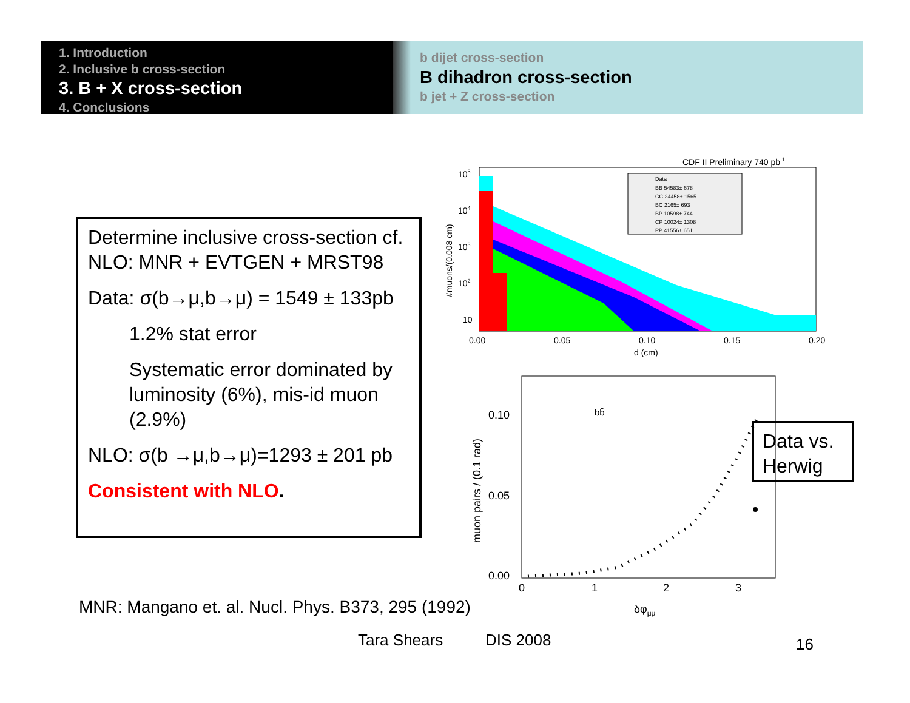1. Introduction
2. Inclusive b cross-section
3. B + X cross-section
4. Conclusions
b dijet cross-section
B dihadron cross-section
b jet + Z cross-section
Determine inclusive cross-section cf. NLO: MNR + EVTGEN + MRST98
Data: σ(b→μ,b→μ) = 1549 ± 133pb
1.2% stat error
Systematic error dominated by luminosity (6%), mis-id muon (2.9%)
NLO: σ(b →μ,b→μ)=1293 ± 201 pb
Consistent with NLO.
CDF II Preliminary 740 pb-1
Data
BB 54583± 678
CC 24458± 1565
BC 2165± 693
BP 10598± 744
CP 10024± 1308
PP 41556± 651
105
104
103
102
10
0.00
0.05
0.10
0.15
0.20
d (cm)
#muons/(0.008 cm)
bb̄
0.10
0.05
0.00
0
1
2
3
δφμμ
muon pairs / (0.1 rad)
Data vs. Herwig
MNR: Mangano et. al. Nucl. Phys. B373, 295 (1992)
Tara Shears DIS 2008 16